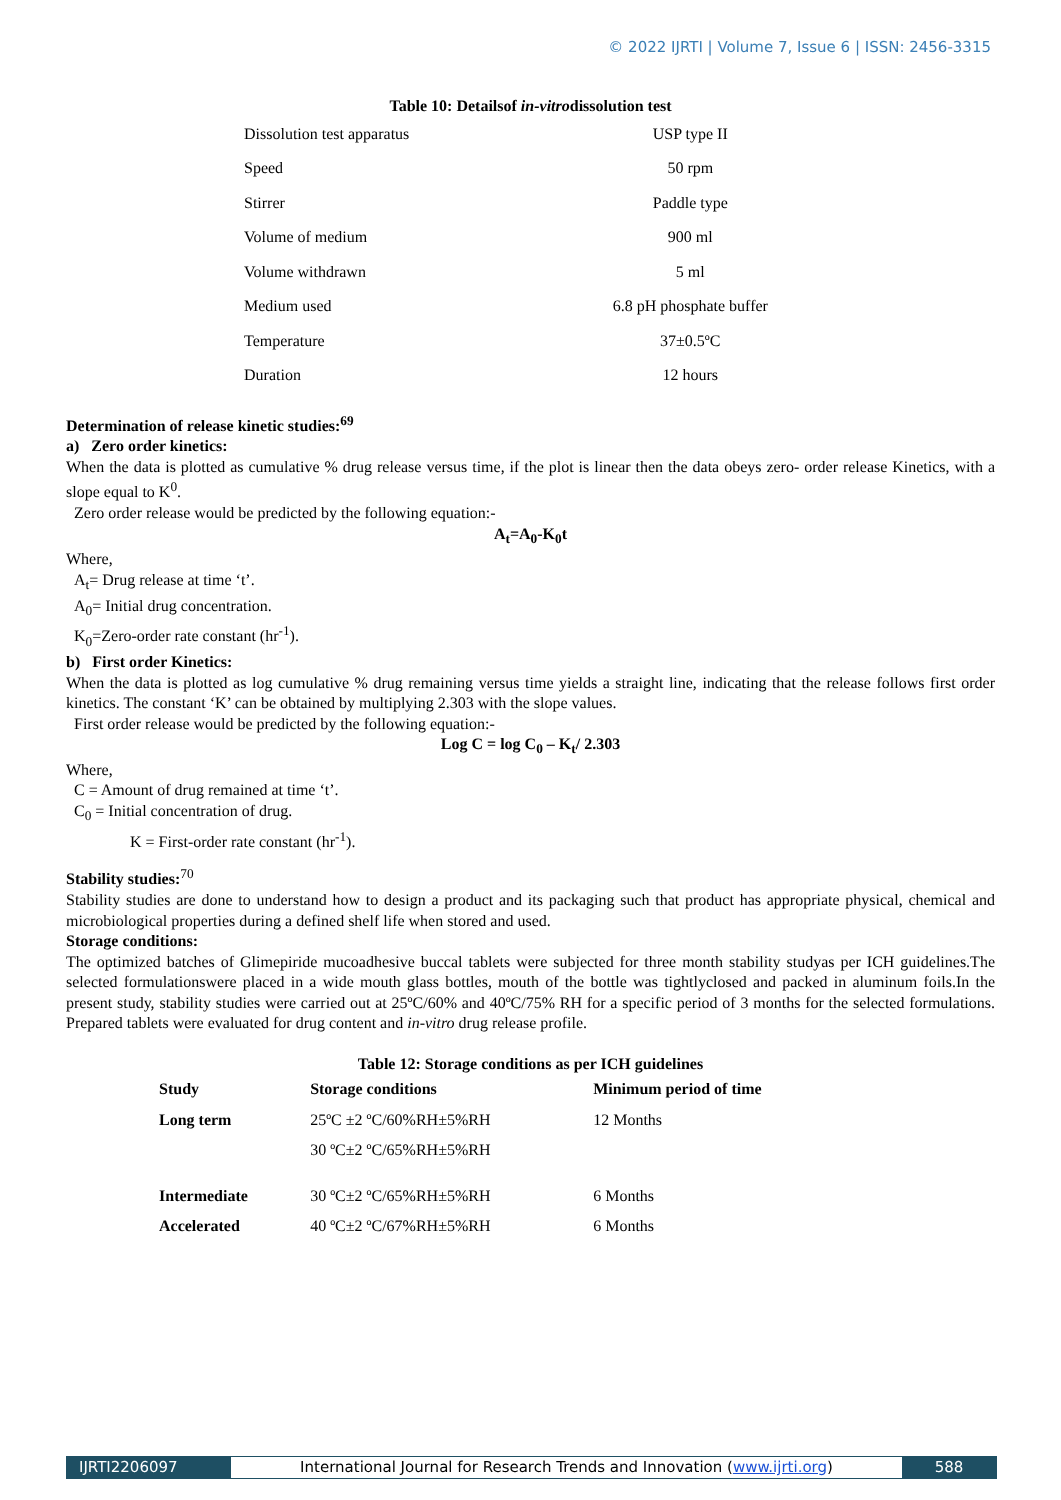© 2022 IJRTI | Volume 7, Issue 6 | ISSN: 2456-3315
Table 10: Detailsof in-vitrodissolution test
| Dissolution test apparatus | USP type II |
| Speed | 50 rpm |
| Stirrer | Paddle type |
| Volume of medium | 900 ml |
| Volume withdrawn | 5 ml |
| Medium used | 6.8 pH phosphate buffer |
| Temperature | 37±0.5ºC |
| Duration | 12 hours |
Determination of release kinetic studies:<sup>69</sup>
a) Zero order kinetics:
When the data is plotted as cumulative % drug release versus time, if the plot is linear then the data obeys zero- order release Kinetics, with a slope equal to K<sup>0</sup>.
Zero order release would be predicted by the following equation:-
A<sub>t</sub>=A<sub>0</sub>-K<sub>0</sub>t
Where,
A<sub>t</sub>= Drug release at time ‘t’.
A<sub>0</sub>= Initial drug concentration.
K<sub>0</sub>=Zero-order rate constant (hr<sup>-1</sup>).
b) First order Kinetics:
When the data is plotted as log cumulative % drug remaining versus time yields a straight line, indicating that the release follows first order kinetics. The constant ‘K’ can be obtained by multiplying 2.303 with the slope values.
First order release would be predicted by the following equation:-
Log C = log C<sub>0</sub> – K<sub>t</sub>/ 2.303
Where,
C = Amount of drug remained at time ‘t’.
C<sub>0</sub> = Initial concentration of drug.
K = First-order rate constant (hr<sup>-1</sup>).
Stability studies:<sup>70</sup>
Stability studies are done to understand how to design a product and its packaging such that product has appropriate physical, chemical and microbiological properties during a defined shelf life when stored and used.
Storage conditions:
The optimized batches of Glimepiride mucoadhesive buccal tablets were subjected for three month stability studyas per ICH guidelines.The selected formulationswere placed in a wide mouth glass bottles, mouth of the bottle was tightlyclosed and packed in aluminum foils.In the present study, stability studies were carried out at 25ºC/60% and 40ºC/75% RH for a specific period of 3 months for the selected formulations. Prepared tablets were evaluated for drug content and in-vitro drug release profile.
Table 12: Storage conditions as per ICH guidelines
| Study | Storage conditions | Minimum period of time |
| --- | --- | --- |
| Long term | 25ºC ±2 ºC/60%RH±5%RH | 12 Months |
| | 30 ºC±2 ºC/65%RH±5%RH | |
| Intermediate | 30 ºC±2 ºC/65%RH±5%RH | 6 Months |
| Accelerated | 40 ºC±2 ºC/67%RH±5%RH | 6 Months |
IJRTI2206097 International Journal for Research Trends and Innovation (www.ijrti.org)
588